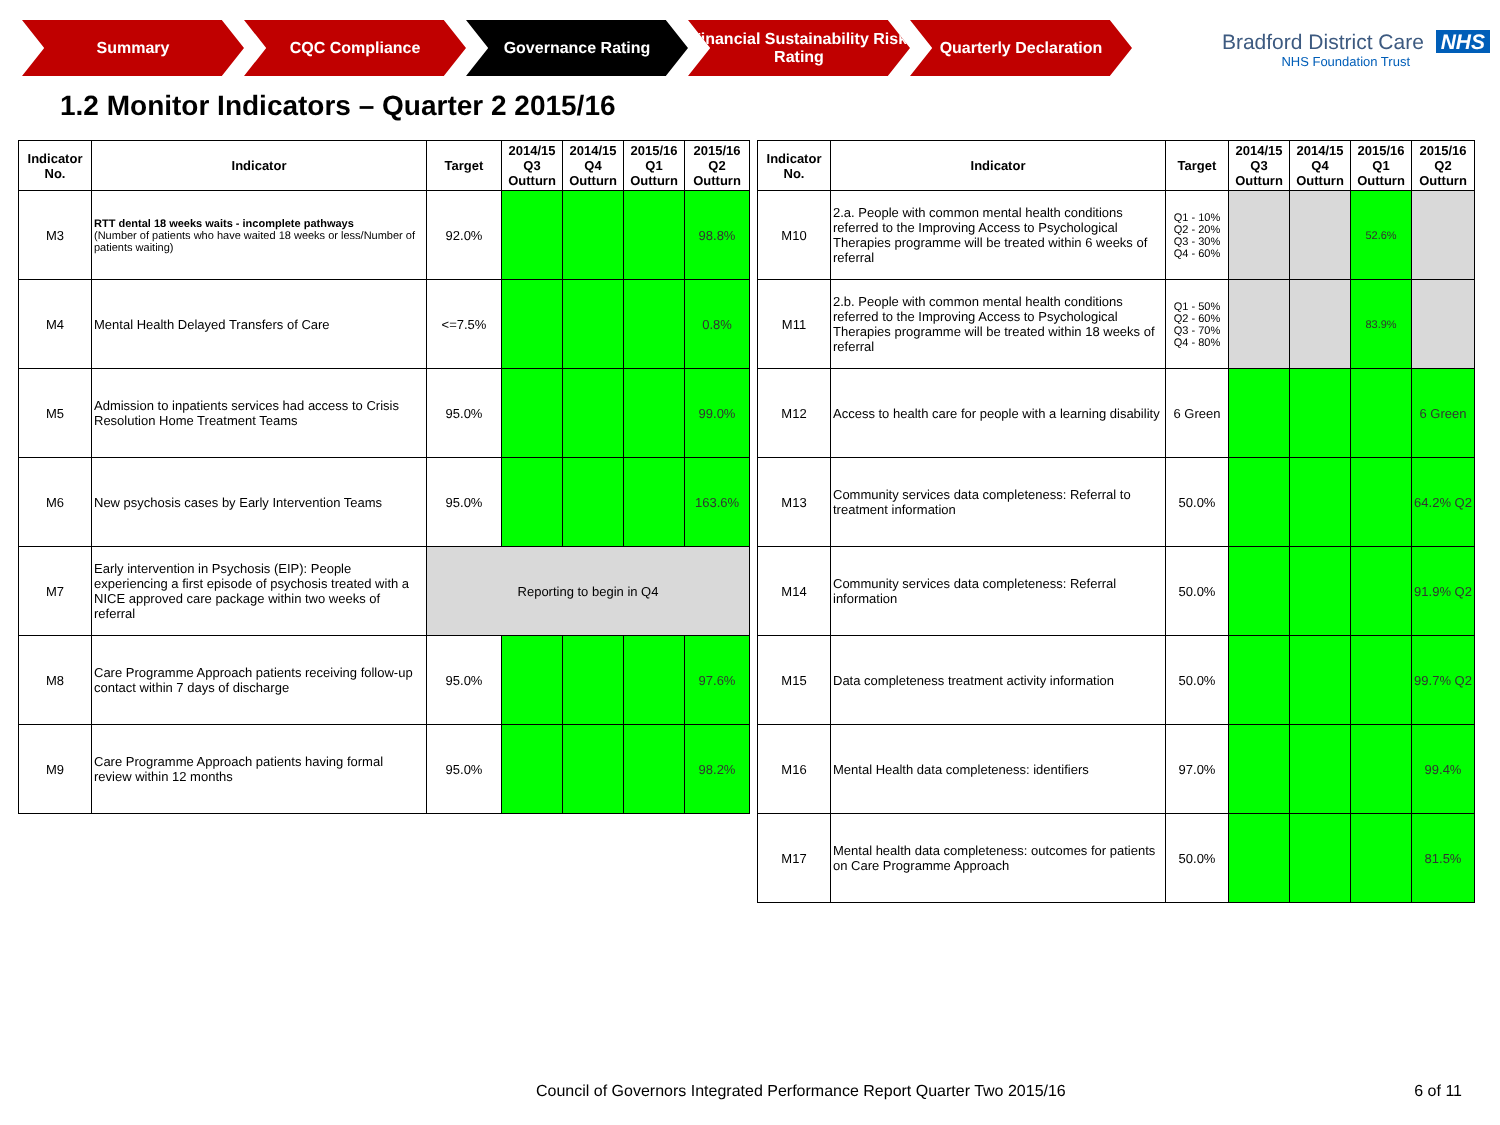Summary CQC Compliance Governance Rating Financial Sustainability Risk Rating
Quarterly Declaration
Bradford District Care NHS
NHS Foundation Trust
1.2 Monitor Indicators – Quarter 2 2015/16
| Indicator No. | Indicator | Target | 2014/15 Q3 Outturn | 2014/15 Q4 Outturn | 2015/16 Q1 Outturn | 2015/16 Q2 Outturn |
| --- | --- | --- | --- | --- | --- | --- |
| M3 | RTT dental 18 weeks waits - incomplete pathways (Number of patients who have waited 18 weeks or less/Number of patients waiting) | 92.0% | | | | 98.8% |
| M4 | Mental Health Delayed Transfers of Care | <=7.5% | | | | 0.8% |
| M5 | Admission to inpatients services had access to Crisis Resolution Home Treatment Teams | 95.0% | | | | 99.0% |
| M6 | New psychosis cases by Early Intervention Teams | 95.0% | | | | 163.6% |
| M7 | Early intervention in Psychosis (EIP): People experiencing a first episode of psychosis treated with a NICE approved care package within two weeks of referral | Reporting to begin in Q4 | | | | |
| M8 | Care Programme Approach patients receiving follow-up contact within 7 days of discharge | 95.0% | | | | 97.6% |
| M9 | Care Programme Approach patients having formal review within 12 months | 95.0% | | | | 98.2% |
| Indicator No. | Indicator | Target | 2014/15 Q3 Outturn | 2014/15 Q4 Outturn | 2015/16 Q1 Outturn | 2015/16 Q2 Outturn |
| --- | --- | --- | --- | --- | --- | --- |
| M10 | 2.a. People with common mental health conditions referred to the Improving Access to Psychological Therapies programme will be treated within 6 weeks of referral | Q1 - 10% Q2 - 20% Q3 - 30% Q4 - 60% | | | 52.6% | |
| M11 | 2.b. People with common mental health conditions referred to the Improving Access to Psychological Therapies programme will be treated within 18 weeks of referral | Q1 - 50% Q2 - 60% Q3 - 70% Q4 - 80% | | | 83.9% | |
| M12 | Access to health care for people with a learning disability | 6 Green | | | | 6 Green |
| M13 | Community services data completeness: Referral to treatment information | 50.0% | | | | 64.2% Q2 |
| M14 | Community services data completeness: Referral information | 50.0% | | | | 91.9% Q2 |
| M15 | Data completeness treatment activity information | 50.0% | | | | 99.7% Q2 |
| M16 | Mental Health data completeness: identifiers | 97.0% | | | | 99.4% |
| M17 | Mental health data completeness: outcomes for patients on Care Programme Approach | 50.0% | | | | 81.5% |
Council of Governors Integrated Performance Report Quarter Two 2015/16 6 of 11